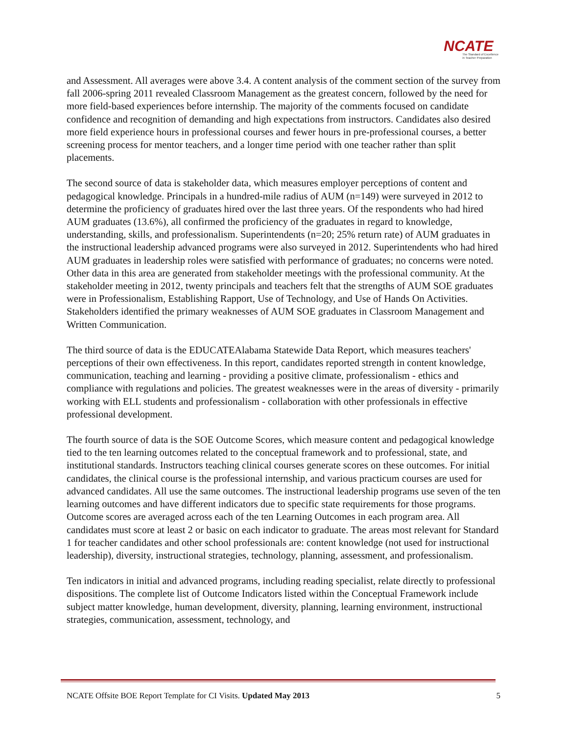NCATE
The Standard of Excellence
in Teacher Preparation
and Assessment. All averages were above 3.4. A content analysis of the comment section of the survey from fall 2006-spring 2011 revealed Classroom Management as the greatest concern, followed by the need for more field-based experiences before internship. The majority of the comments focused on candidate confidence and recognition of demanding and high expectations from instructors. Candidates also desired more field experience hours in professional courses and fewer hours in pre-professional courses, a better screening process for mentor teachers, and a longer time period with one teacher rather than split placements.
The second source of data is stakeholder data, which measures employer perceptions of content and pedagogical knowledge. Principals in a hundred-mile radius of AUM (n=149) were surveyed in 2012 to determine the proficiency of graduates hired over the last three years. Of the respondents who had hired AUM graduates (13.6%), all confirmed the proficiency of the graduates in regard to knowledge, understanding, skills, and professionalism. Superintendents (n=20; 25% return rate) of AUM graduates in the instructional leadership advanced programs were also surveyed in 2012. Superintendents who had hired AUM graduates in leadership roles were satisfied with performance of graduates; no concerns were noted. Other data in this area are generated from stakeholder meetings with the professional community. At the stakeholder meeting in 2012, twenty principals and teachers felt that the strengths of AUM SOE graduates were in Professionalism, Establishing Rapport, Use of Technology, and Use of Hands On Activities. Stakeholders identified the primary weaknesses of AUM SOE graduates in Classroom Management and Written Communication.
The third source of data is the EDUCATEAlabama Statewide Data Report, which measures teachers' perceptions of their own effectiveness. In this report, candidates reported strength in content knowledge, communication, teaching and learning - providing a positive climate, professionalism - ethics and compliance with regulations and policies. The greatest weaknesses were in the areas of diversity - primarily working with ELL students and professionalism - collaboration with other professionals in effective professional development.
The fourth source of data is the SOE Outcome Scores, which measure content and pedagogical knowledge tied to the ten learning outcomes related to the conceptual framework and to professional, state, and institutional standards. Instructors teaching clinical courses generate scores on these outcomes. For initial candidates, the clinical course is the professional internship, and various practicum courses are used for advanced candidates. All use the same outcomes. The instructional leadership programs use seven of the ten learning outcomes and have different indicators due to specific state requirements for those programs. Outcome scores are averaged across each of the ten Learning Outcomes in each program area. All candidates must score at least 2 or basic on each indicator to graduate. The areas most relevant for Standard 1 for teacher candidates and other school professionals are: content knowledge (not used for instructional leadership), diversity, instructional strategies, technology, planning, assessment, and professionalism.
Ten indicators in initial and advanced programs, including reading specialist, relate directly to professional dispositions. The complete list of Outcome Indicators listed within the Conceptual Framework include subject matter knowledge, human development, diversity, planning, learning environment, instructional strategies, communication, assessment, technology, and
NCATE Offsite BOE Report Template for CI Visits. Updated May 2013 5